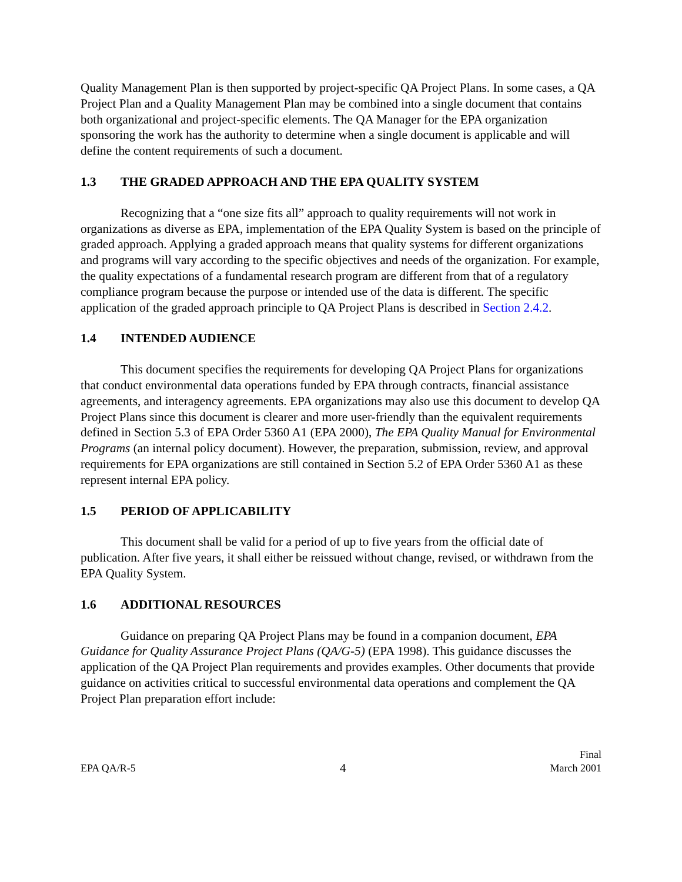Quality Management Plan is then supported by project-specific QA Project Plans. In some cases, a QA Project Plan and a Quality Management Plan may be combined into a single document that contains both organizational and project-specific elements. The QA Manager for the EPA organization sponsoring the work has the authority to determine when a single document is applicable and will define the content requirements of such a document.
1.3 THE GRADED APPROACH AND THE EPA QUALITY SYSTEM
Recognizing that a “one size fits all” approach to quality requirements will not work in organizations as diverse as EPA, implementation of the EPA Quality System is based on the principle of graded approach. Applying a graded approach means that quality systems for different organizations and programs will vary according to the specific objectives and needs of the organization. For example, the quality expectations of a fundamental research program are different from that of a regulatory compliance program because the purpose or intended use of the data is different. The specific application of the graded approach principle to QA Project Plans is described in Section 2.4.2.
1.4 INTENDED AUDIENCE
This document specifies the requirements for developing QA Project Plans for organizations that conduct environmental data operations funded by EPA through contracts, financial assistance agreements, and interagency agreements. EPA organizations may also use this document to develop QA Project Plans since this document is clearer and more user-friendly than the equivalent requirements defined in Section 5.3 of EPA Order 5360 A1 (EPA 2000), The EPA Quality Manual for Environmental Programs (an internal policy document). However, the preparation, submission, review, and approval requirements for EPA organizations are still contained in Section 5.2 of EPA Order 5360 A1 as these represent internal EPA policy.
1.5 PERIOD OF APPLICABILITY
This document shall be valid for a period of up to five years from the official date of publication. After five years, it shall either be reissued without change, revised, or withdrawn from the EPA Quality System.
1.6 ADDITIONAL RESOURCES
Guidance on preparing QA Project Plans may be found in a companion document, EPA Guidance for Quality Assurance Project Plans (QA/G-5) (EPA 1998). This guidance discusses the application of the QA Project Plan requirements and provides examples. Other documents that provide guidance on activities critical to successful environmental data operations and complement the QA Project Plan preparation effort include:
EPA QA/R-5
4
Final
March 2001